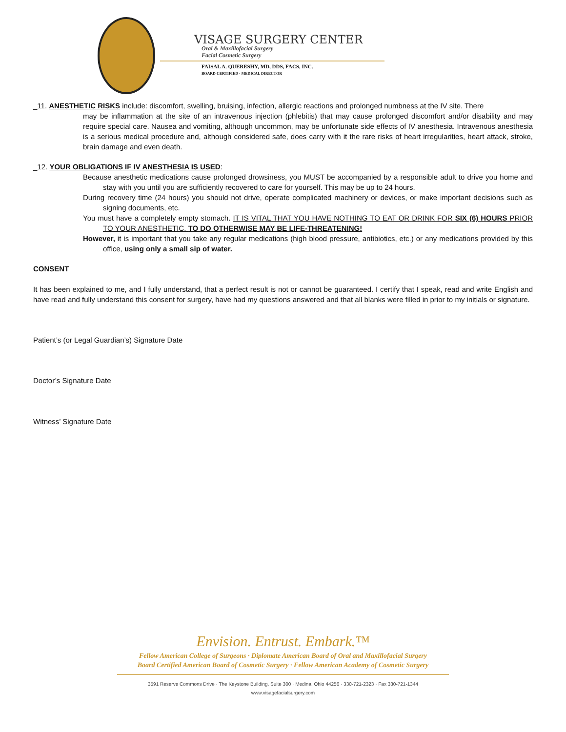VISAGE SURGERY CENTER
Oral & Maxillofacial Surgery
Facial Cosmetic Surgery
FAISAL A. QUERESHY, MD, DDS, FACS, INC.
BOARD CERTIFIED · MEDICAL DIRECTOR
_11. ANESTHETIC RISKS include: discomfort, swelling, bruising, infection, allergic reactions and prolonged numbness at the IV site. There
may be inflammation at the site of an intravenous injection (phlebitis) that may cause prolonged discomfort and/or disability and may require special care. Nausea and vomiting, although uncommon, may be unfortunate side effects of IV anesthesia. Intravenous anesthesia is a serious medical procedure and, although considered safe, does carry with it the rare risks of heart irregularities, heart attack, stroke, brain damage and even death.
_12. YOUR OBLIGATIONS IF IV ANESTHESIA IS USED:
Because anesthetic medications cause prolonged drowsiness, you MUST be accompanied by a responsible adult to drive you home and stay with you until you are sufficiently recovered to care for yourself. This may be up to 24 hours.
During recovery time (24 hours) you should not drive, operate complicated machinery or devices, or make important decisions such as signing documents, etc.
You must have a completely empty stomach. IT IS VITAL THAT YOU HAVE NOTHING TO EAT OR DRINK FOR SIX (6) HOURS PRIOR TO YOUR ANESTHETIC. TO DO OTHERWISE MAY BE LIFE-THREATENING!
However, it is important that you take any regular medications (high blood pressure, antibiotics, etc.) or any medications provided by this office, using only a small sip of water.
CONSENT
It has been explained to me, and I fully understand, that a perfect result is not or cannot be guaranteed. I certify that I speak, read and write English and have read and fully understand this consent for surgery, have had my questions answered and that all blanks were filled in prior to my initials or signature.
Patient’s (or Legal Guardian’s) Signature Date
Doctor’s Signature Date
Witness’ Signature Date
Envision. Entrust. Embark.™
Fellow American College of Surgeons · Diplomate American Board of Oral and Maxillofacial Surgery
Board Certified American Board of Cosmetic Surgery · Fellow American Academy of Cosmetic Surgery
3591 Reserve Commons Drive · The Keystone Building, Suite 300 · Medina, Ohio 44256 · 330-721-2323 · Fax 330-721-1344
www.visagefacialsurgery.com